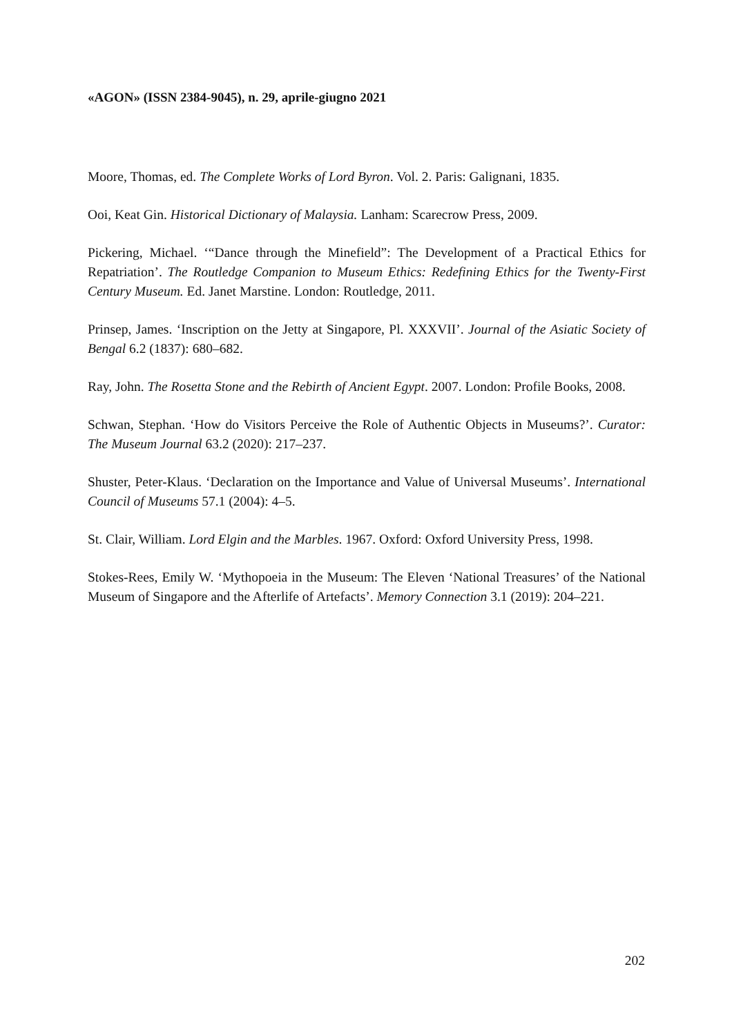«AGON» (ISSN 2384-9045), n. 29, aprile-giugno 2021
Moore, Thomas, ed. The Complete Works of Lord Byron. Vol. 2. Paris: Galignani, 1835.
Ooi, Keat Gin. Historical Dictionary of Malaysia. Lanham: Scarecrow Press, 2009.
Pickering, Michael. ‘“Dance through the Minefield”: The Development of a Practical Ethics for Repatriation’. The Routledge Companion to Museum Ethics: Redefining Ethics for the Twenty-First Century Museum. Ed. Janet Marstine. London: Routledge, 2011.
Prinsep, James. ‘Inscription on the Jetty at Singapore, Pl. XXXVII’. Journal of the Asiatic Society of Bengal 6.2 (1837): 680–682.
Ray, John. The Rosetta Stone and the Rebirth of Ancient Egypt. 2007. London: Profile Books, 2008.
Schwan, Stephan. ‘How do Visitors Perceive the Role of Authentic Objects in Museums?’. Curator: The Museum Journal 63.2 (2020): 217–237.
Shuster, Peter-Klaus. ‘Declaration on the Importance and Value of Universal Museums’. International Council of Museums 57.1 (2004): 4–5.
St. Clair, William. Lord Elgin and the Marbles. 1967. Oxford: Oxford University Press, 1998.
Stokes-Rees, Emily W. ‘Mythopoeia in the Museum: The Eleven ‘National Treasures’ of the National Museum of Singapore and the Afterlife of Artefacts’. Memory Connection 3.1 (2019): 204–221.
202